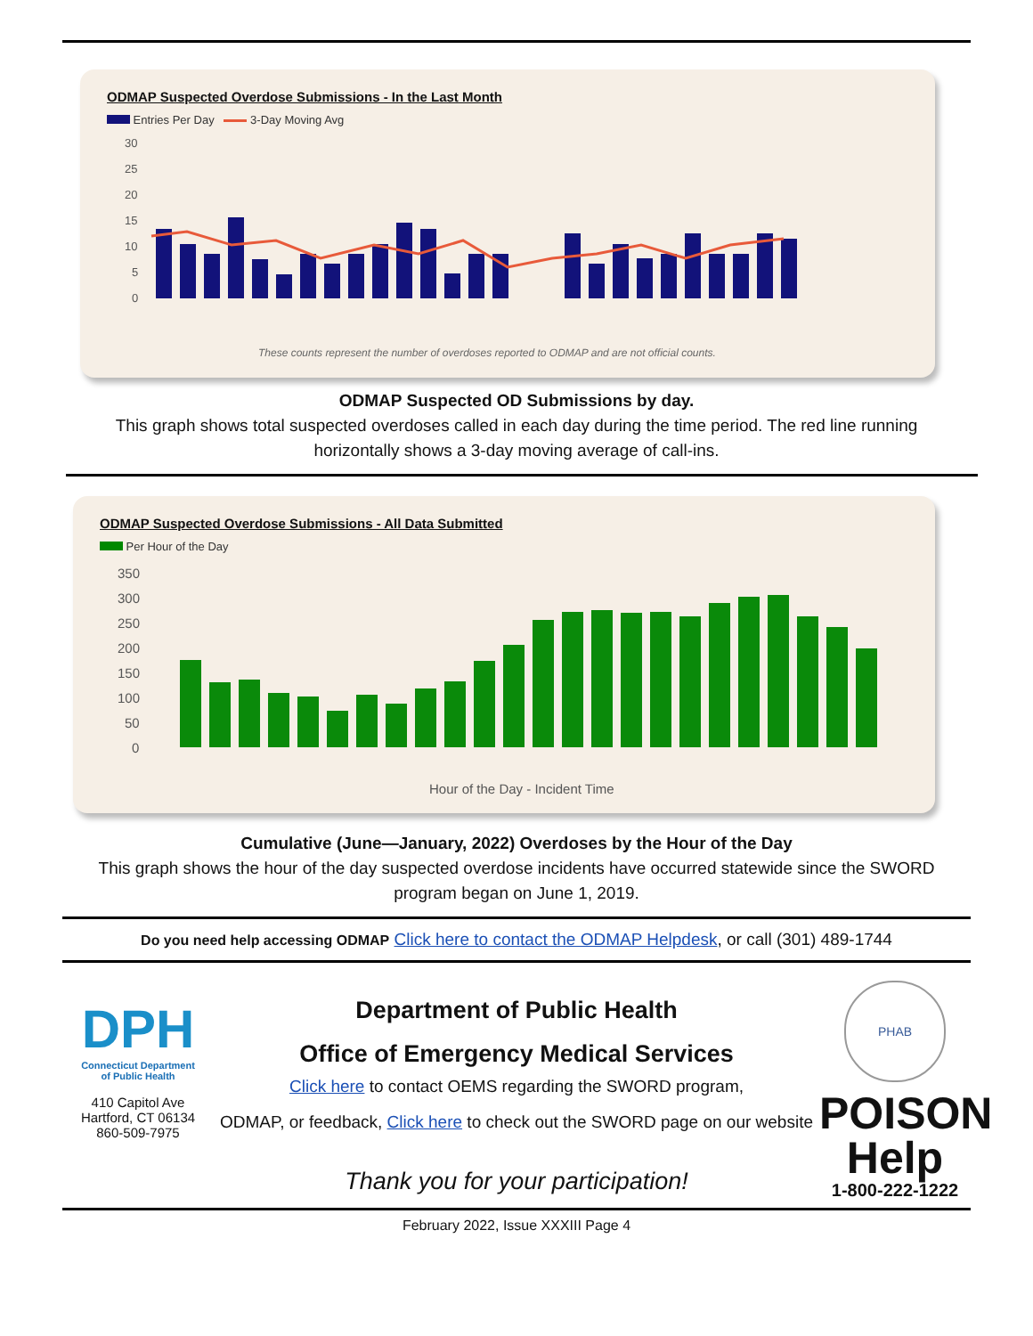ODMAP Suspected Overdose Submissions - In the Last Month
Entries Per Day 3-Day Moving Avg
30
25
20
15
10
5
0
These counts represent the number of overdoses reported to ODMAP and are not official counts.
ODMAP Suspected OD Submissions by day.
This graph shows total suspected overdoses called in each day during the time period. The red line running horizontally shows a 3-day moving average of call-ins.
ODMAP Suspected Overdose Submissions - All Data Submitted
Per Hour of the Day
350
300
250
200
150
100
50
0
Hour of the Day - Incident Time
Cumulative (June—January, 2022) Overdoses by the Hour of the Day
This graph shows the hour of the day suspected overdose incidents have occurred statewide since the SWORD program began on June 1, 2019.
Do you need help accessing ODMAP Click here to contact the ODMAP Helpdesk, or call (301) 489-1744
DPH
Connecticut Department
of Public Health
410 Capitol Ave
Hartford, CT 06134
860-509-7975
Department of Public Health
Office of Emergency Medical Services
Click here to contact OEMS regarding the SWORD program,
ODMAP, or feedback, Click here to check out the SWORD page on our website
Thank you for your participation!
PHAB
POISON
Help
1-800-222-1222
February 2022, Issue XXXIII Page 4